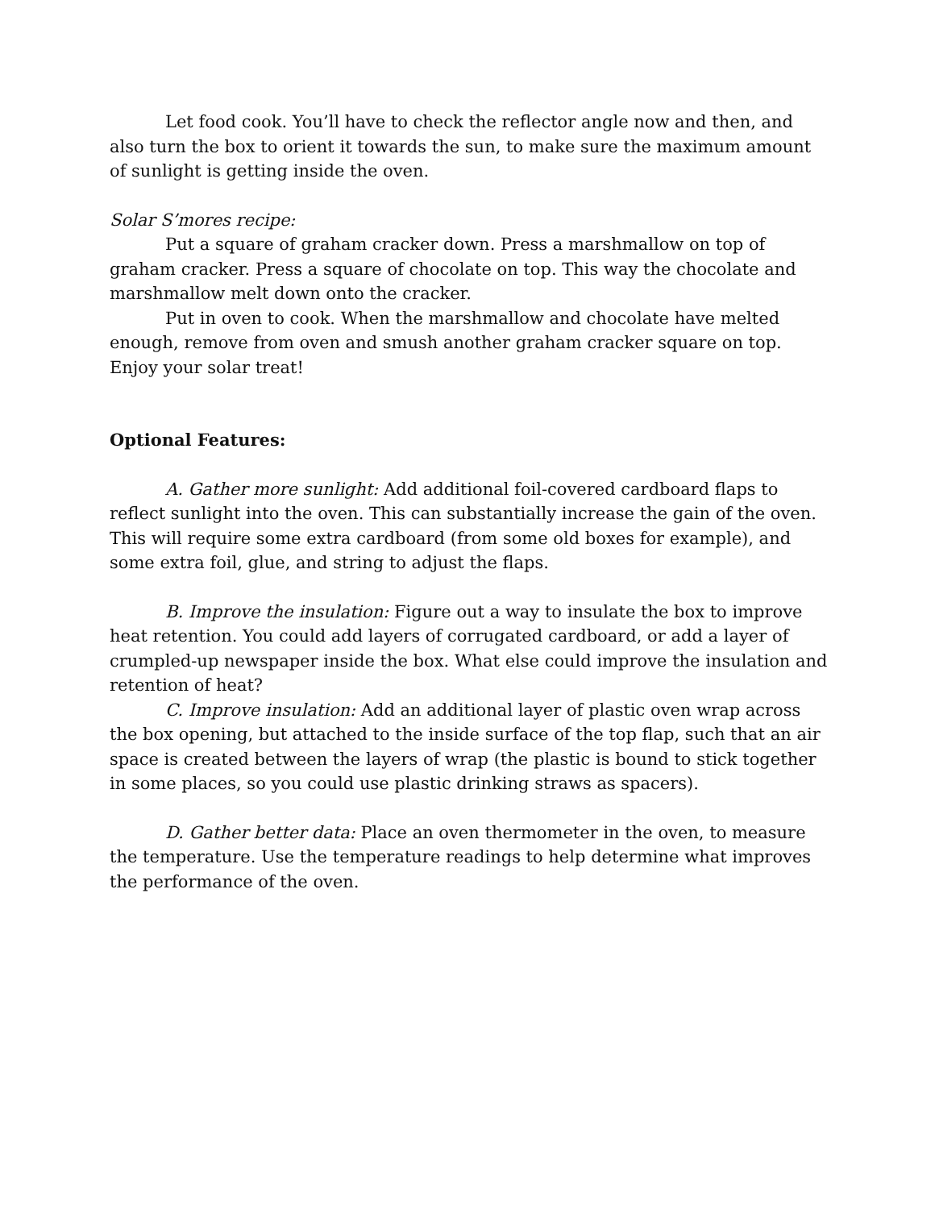Let food cook. You’ll have to check the reflector angle now and then, and also turn the box to orient it towards the sun, to make sure the maximum amount of sunlight is getting inside the oven.
Solar S’mores recipe:
Put a square of graham cracker down. Press a marshmallow on top of graham cracker. Press a square of chocolate on top. This way the chocolate and marshmallow melt down onto the cracker.
Put in oven to cook. When the marshmallow and chocolate have melted enough, remove from oven and smush another graham cracker square on top. Enjoy your solar treat!
Optional Features:
A. Gather more sunlight: Add additional foil-covered cardboard flaps to reflect sunlight into the oven. This can substantially increase the gain of the oven. This will require some extra cardboard (from some old boxes for example), and some extra foil, glue, and string to adjust the flaps.
B. Improve the insulation: Figure out a way to insulate the box to improve heat retention. You could add layers of corrugated cardboard, or add a layer of crumpled-up newspaper inside the box. What else could improve the insulation and retention of heat?
C. Improve insulation: Add an additional layer of plastic oven wrap across the box opening, but attached to the inside surface of the top flap, such that an air space is created between the layers of wrap (the plastic is bound to stick together in some places, so you could use plastic drinking straws as spacers).
D. Gather better data: Place an oven thermometer in the oven, to measure the temperature. Use the temperature readings to help determine what improves the performance of the oven.